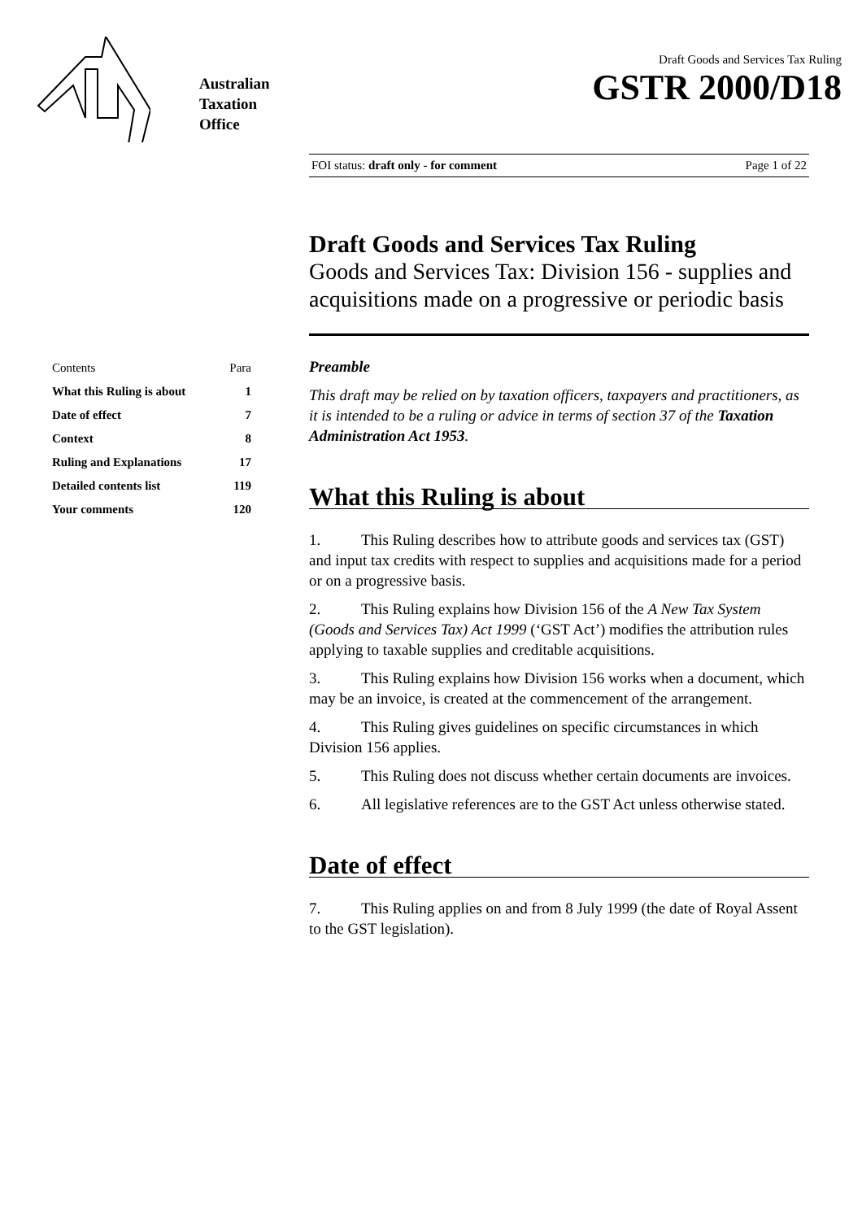Australian
Taxation
Office
Draft Goods and Services Tax Ruling
GSTR 2000/D18
FOI status: draft only - for comment Page 1 of 22
Draft Goods and Services Tax Ruling
Goods and Services Tax: Division 156 - supplies and acquisitions made on a progressive or periodic basis
| Contents | Para |
| --- | --- |
| What this Ruling is about | 1 |
| Date of effect | 7 |
| Context | 8 |
| Ruling and Explanations | 17 |
| Detailed contents list | 119 |
| Your comments | 120 |
Preamble
This draft may be relied on by taxation officers, taxpayers and practitioners, as it is intended to be a ruling or advice in terms of section 37 of the Taxation Administration Act 1953.
What this Ruling is about
1. This Ruling describes how to attribute goods and services tax (GST) and input tax credits with respect to supplies and acquisitions made for a period or on a progressive basis.
2. This Ruling explains how Division 156 of the A New Tax System (Goods and Services Tax) Act 1999 (‘GST Act’) modifies the attribution rules applying to taxable supplies and creditable acquisitions.
3. This Ruling explains how Division 156 works when a document, which may be an invoice, is created at the commencement of the arrangement.
4. This Ruling gives guidelines on specific circumstances in which Division 156 applies.
5. This Ruling does not discuss whether certain documents are invoices.
6. All legislative references are to the GST Act unless otherwise stated.
Date of effect
7. This Ruling applies on and from 8 July 1999 (the date of Royal Assent to the GST legislation).